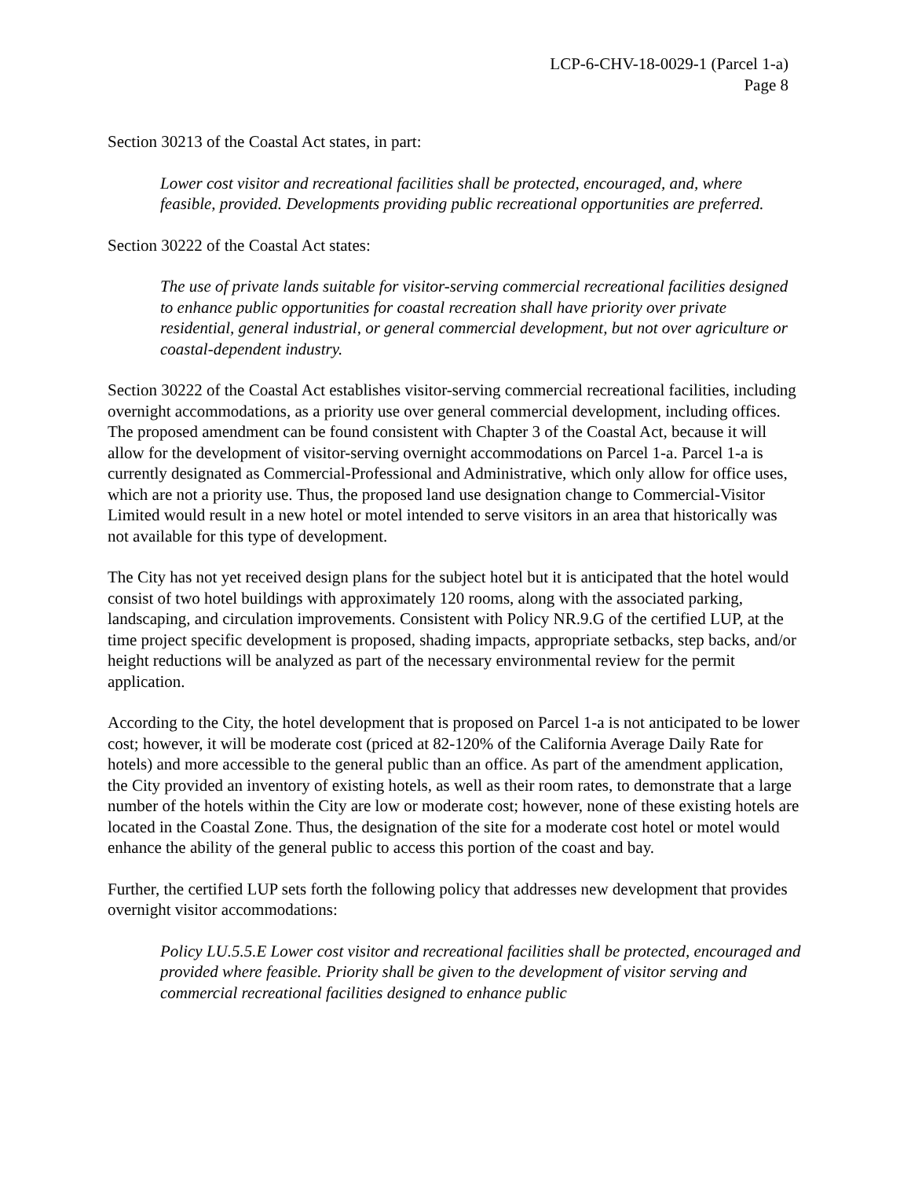LCP-6-CHV-18-0029-1 (Parcel 1-a)
Page 8
Section 30213 of the Coastal Act states, in part:
Lower cost visitor and recreational facilities shall be protected, encouraged, and, where feasible, provided. Developments providing public recreational opportunities are preferred.
Section 30222 of the Coastal Act states:
The use of private lands suitable for visitor-serving commercial recreational facilities designed to enhance public opportunities for coastal recreation shall have priority over private residential, general industrial, or general commercial development, but not over agriculture or coastal-dependent industry.
Section 30222 of the Coastal Act establishes visitor-serving commercial recreational facilities, including overnight accommodations, as a priority use over general commercial development, including offices. The proposed amendment can be found consistent with Chapter 3 of the Coastal Act, because it will allow for the development of visitor-serving overnight accommodations on Parcel 1-a. Parcel 1-a is currently designated as Commercial-Professional and Administrative, which only allow for office uses, which are not a priority use. Thus, the proposed land use designation change to Commercial-Visitor Limited would result in a new hotel or motel intended to serve visitors in an area that historically was not available for this type of development.
The City has not yet received design plans for the subject hotel but it is anticipated that the hotel would consist of two hotel buildings with approximately 120 rooms, along with the associated parking, landscaping, and circulation improvements. Consistent with Policy NR.9.G of the certified LUP, at the time project specific development is proposed, shading impacts, appropriate setbacks, step backs, and/or height reductions will be analyzed as part of the necessary environmental review for the permit application.
According to the City, the hotel development that is proposed on Parcel 1-a is not anticipated to be lower cost; however, it will be moderate cost (priced at 82-120% of the California Average Daily Rate for hotels) and more accessible to the general public than an office. As part of the amendment application, the City provided an inventory of existing hotels, as well as their room rates, to demonstrate that a large number of the hotels within the City are low or moderate cost; however, none of these existing hotels are located in the Coastal Zone. Thus, the designation of the site for a moderate cost hotel or motel would enhance the ability of the general public to access this portion of the coast and bay.
Further, the certified LUP sets forth the following policy that addresses new development that provides overnight visitor accommodations:
Policy LU.5.5.E Lower cost visitor and recreational facilities shall be protected, encouraged and provided where feasible. Priority shall be given to the development of visitor serving and commercial recreational facilities designed to enhance public